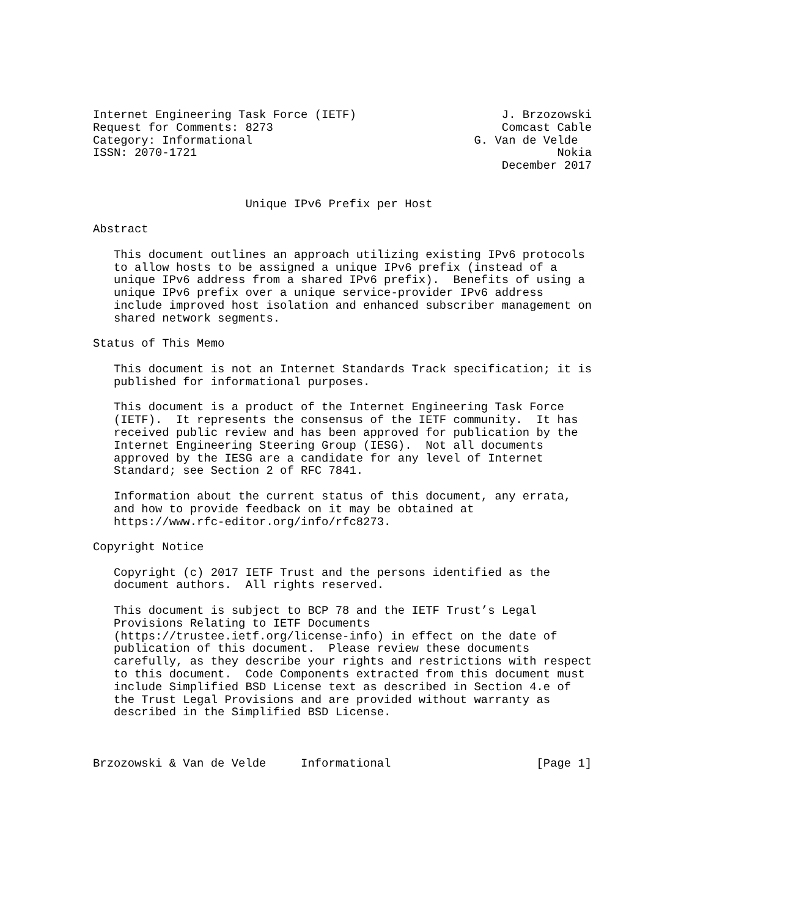Internet Engineering Task Force (IETF)                     J. Brzozowski
Request for Comments: 8273                                 Comcast Cable
Category: Informational                                G. Van de Velde
ISSN: 2070-1721                                                    Nokia
                                                           December 2017


                      Unique IPv6 Prefix per Host

Abstract

   This document outlines an approach utilizing existing IPv6 protocols
   to allow hosts to be assigned a unique IPv6 prefix (instead of a
   unique IPv6 address from a shared IPv6 prefix).  Benefits of using a
   unique IPv6 prefix over a unique service-provider IPv6 address
   include improved host isolation and enhanced subscriber management on
   shared network segments.

Status of This Memo

   This document is not an Internet Standards Track specification; it is
   published for informational purposes.

   This document is a product of the Internet Engineering Task Force
   (IETF).  It represents the consensus of the IETF community.  It has
   received public review and has been approved for publication by the
   Internet Engineering Steering Group (IESG).  Not all documents
   approved by the IESG are a candidate for any level of Internet
   Standard; see Section 2 of RFC 7841.

   Information about the current status of this document, any errata,
   and how to provide feedback on it may be obtained at
   https://www.rfc-editor.org/info/rfc8273.

Copyright Notice

   Copyright (c) 2017 IETF Trust and the persons identified as the
   document authors.  All rights reserved.

   This document is subject to BCP 78 and the IETF Trust’s Legal
   Provisions Relating to IETF Documents
   (https://trustee.ietf.org/license-info) in effect on the date of
   publication of this document.  Please review these documents
   carefully, as they describe your rights and restrictions with respect
   to this document.  Code Components extracted from this document must
   include Simplified BSD License text as described in Section 4.e of
   the Trust Legal Provisions and are provided without warranty as
   described in the Simplified BSD License.



Brzozowski & Van de Velde     Informational                     [Page 1]